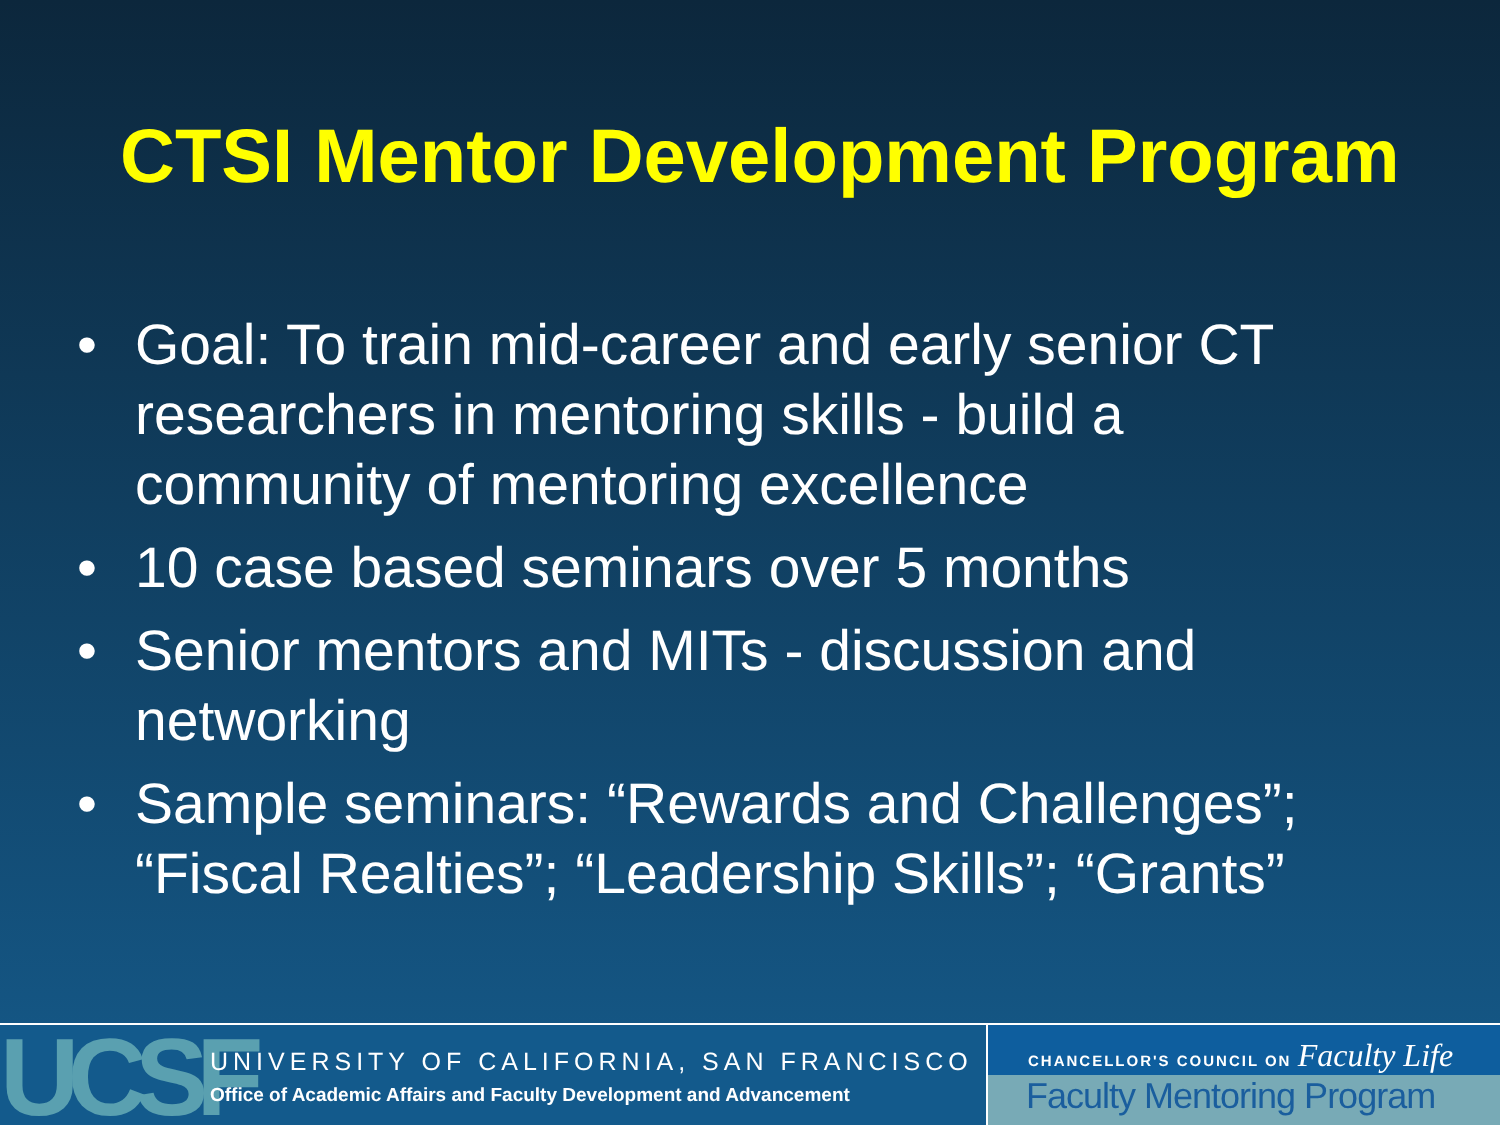CTSI Mentor Development Program
• Goal: To train mid-career and early senior CT researchers in mentoring skills - build a community of mentoring excellence
• 10 case based seminars over 5 months
• Senior mentors and MITs - discussion and networking
• Sample seminars: “Rewards and Challenges”; “Fiscal Realties”; “Leadership Skills”; “Grants”
UCSF
UNIVERSITY OF CALIFORNIA, SAN FRANCISCO
Office of Academic Affairs and Faculty Development and Advancement
CHANCELLOR'S COUNCIL ON Faculty Life
Faculty Mentoring Program